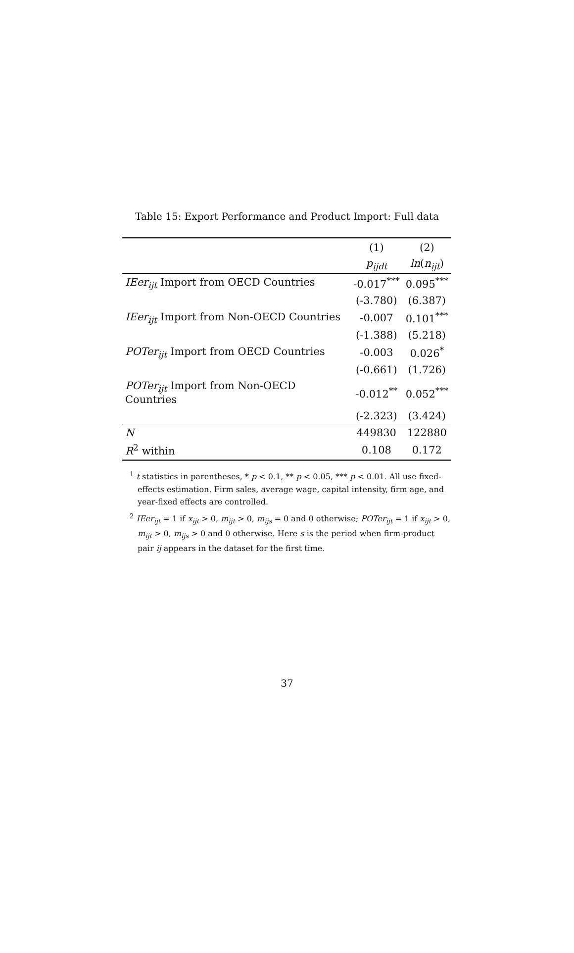Table 15: Export Performance and Product Import: Full data
| | (1) | (2) |
| --- | --- | --- |
| | p<sub>ijdt</sub> | ln ( n<sub>ijt</sub> ) |
| IEer<sub>ijt</sub> Import from OECD Countries | -0.017<sup>***</sup> | 0.095<sup>***</sup> |
| | (-3.780) | (6.387) |
| IEer<sub>ijt</sub> Import from Non-OECD Countries | -0.007 | 0.101<sup>***</sup> |
| | (-1.388) | (5.218) |
| POTer<sub>ijt</sub> Import from OECD Countries | -0.003 | 0.026<sup>*</sup> |
| | (-0.661) | (1.726) |
| POTer<sub>ijt</sub> Import from Non-OECD Countries | -0.012<sup>**</sup> | 0.052<sup>***</sup> |
| | (-2.323) | (3.424) |
| N | 449830 | 122880 |
| R<sup>2</sup> within | 0.108 | 0.172 |
<sup>1</sup> t statistics in parentheses, * p < 0.1, ** p < 0.05, *** p < 0.01. All use fixed-effects estimation. Firm sales, average wage, capital intensity, firm age, and year-fixed effects are controlled.
<sup>2</sup> IEer<sub>ijt</sub> = 1 if x<sub>ijt</sub> > 0, m<sub>ijt</sub> > 0, m<sub>ijs</sub> = 0 and 0 otherwise; POTer<sub>ijt</sub> = 1 if x<sub>ijt</sub> > 0, m<sub>ijt</sub> > 0, m<sub>ijs</sub> > 0 and 0 otherwise. Here s is the period when firm-product pair ij appears in the dataset for the first time.
37